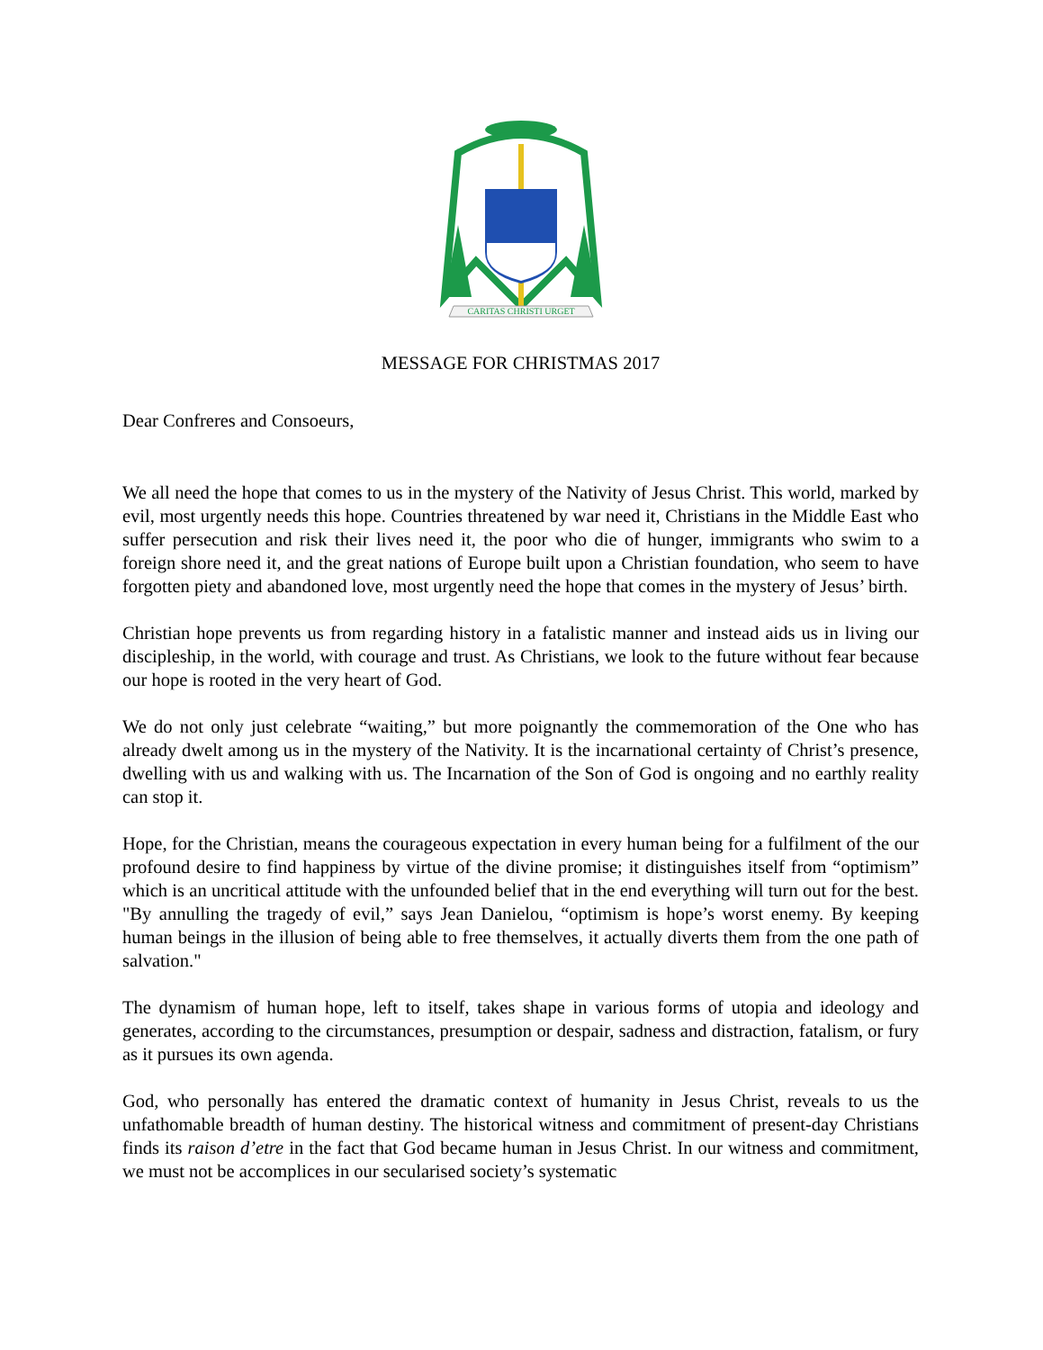CARITAS CHRISTI URGET
MESSAGE FOR CHRISTMAS 2017
Dear Confreres and Consoeurs,
We all need the hope that comes to us in the mystery of the Nativity of Jesus Christ. This world, marked by evil, most urgently needs this hope. Countries threatened by war need it, Christians in the Middle East who suffer persecution and risk their lives need it, the poor who die of hunger, immigrants who swim to a foreign shore need it, and the great nations of Europe built upon a Christian foundation, who seem to have forgotten piety and abandoned love, most urgently need the hope that comes in the mystery of Jesus’ birth.
Christian hope prevents us from regarding history in a fatalistic manner and instead aids us in living our discipleship, in the world, with courage and trust. As Christians, we look to the future without fear because our hope is rooted in the very heart of God.
We do not only just celebrate “waiting,” but more poignantly the commemoration of the One who has already dwelt among us in the mystery of the Nativity. It is the incarnational certainty of Christ’s presence, dwelling with us and walking with us. The Incarnation of the Son of God is ongoing and no earthly reality can stop it.
Hope, for the Christian, means the courageous expectation in every human being for a fulfilment of the our profound desire to find happiness by virtue of the divine promise; it distinguishes itself from “optimism” which is an uncritical attitude with the unfounded belief that in the end everything will turn out for the best. "By annulling the tragedy of evil,” says Jean Danielou, “optimism is hope’s worst enemy. By keeping human beings in the illusion of being able to free themselves, it actually diverts them from the one path of salvation."
The dynamism of human hope, left to itself, takes shape in various forms of utopia and ideology and generates, according to the circumstances, presumption or despair, sadness and distraction, fatalism, or fury as it pursues its own agenda.
God, who personally has entered the dramatic context of humanity in Jesus Christ, reveals to us the unfathomable breadth of human destiny. The historical witness and commitment of present-day Christians finds its raison d’etre in the fact that God became human in Jesus Christ. In our witness and commitment, we must not be accomplices in our secularised society’s systematic